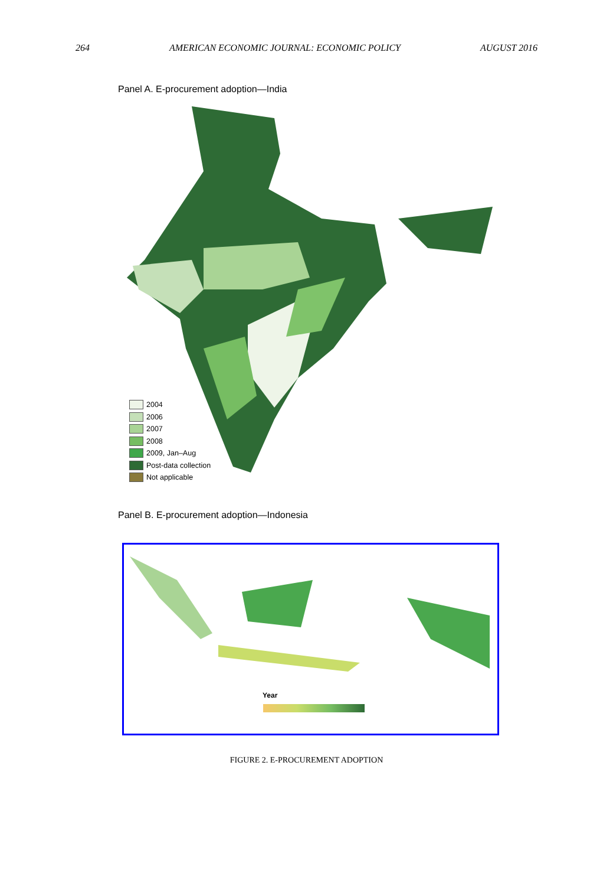264 AMERICAN ECONOMIC JOURNAL: ECONOMIC POLICY AUGUST 2016
Panel A. E-procurement adoption—India
2004
2006
2007
2008
2009, Jan–Aug
Post-data collection
Not applicable
Panel B. E-procurement adoption—Indonesia
Year
FIGURE 2. E-PROCUREMENT ADOPTION